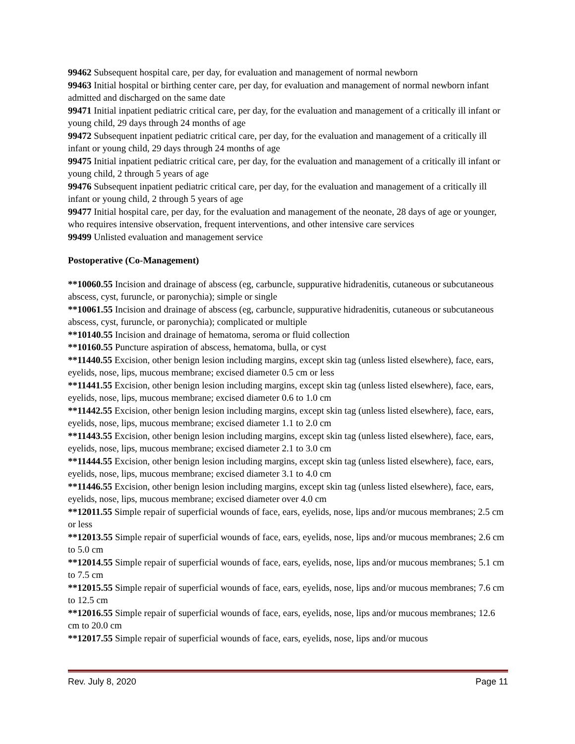99462 Subsequent hospital care, per day, for evaluation and management of normal newborn
99463 Initial hospital or birthing center care, per day, for evaluation and management of normal newborn infant admitted and discharged on the same date
99471 Initial inpatient pediatric critical care, per day, for the evaluation and management of a critically ill infant or young child, 29 days through 24 months of age
99472 Subsequent inpatient pediatric critical care, per day, for the evaluation and management of a critically ill infant or young child, 29 days through 24 months of age
99475 Initial inpatient pediatric critical care, per day, for the evaluation and management of a critically ill infant or young child, 2 through 5 years of age
99476 Subsequent inpatient pediatric critical care, per day, for the evaluation and management of a critically ill infant or young child, 2 through 5 years of age
99477 Initial hospital care, per day, for the evaluation and management of the neonate, 28 days of age or younger, who requires intensive observation, frequent interventions, and other intensive care services
99499 Unlisted evaluation and management service
Postoperative (Co-Management)
**10060.55 Incision and drainage of abscess (eg, carbuncle, suppurative hidradenitis, cutaneous or subcutaneous abscess, cyst, furuncle, or paronychia); simple or single
**10061.55 Incision and drainage of abscess (eg, carbuncle, suppurative hidradenitis, cutaneous or subcutaneous abscess, cyst, furuncle, or paronychia); complicated or multiple
**10140.55 Incision and drainage of hematoma, seroma or fluid collection
**10160.55 Puncture aspiration of abscess, hematoma, bulla, or cyst
**11440.55 Excision, other benign lesion including margins, except skin tag (unless listed elsewhere), face, ears, eyelids, nose, lips, mucous membrane; excised diameter 0.5 cm or less
**11441.55 Excision, other benign lesion including margins, except skin tag (unless listed elsewhere), face, ears, eyelids, nose, lips, mucous membrane; excised diameter 0.6 to 1.0 cm
**11442.55 Excision, other benign lesion including margins, except skin tag (unless listed elsewhere), face, ears, eyelids, nose, lips, mucous membrane; excised diameter 1.1 to 2.0 cm
**11443.55 Excision, other benign lesion including margins, except skin tag (unless listed elsewhere), face, ears, eyelids, nose, lips, mucous membrane; excised diameter 2.1 to 3.0 cm
**11444.55 Excision, other benign lesion including margins, except skin tag (unless listed elsewhere), face, ears, eyelids, nose, lips, mucous membrane; excised diameter 3.1 to 4.0 cm
**11446.55 Excision, other benign lesion including margins, except skin tag (unless listed elsewhere), face, ears, eyelids, nose, lips, mucous membrane; excised diameter over 4.0 cm
**12011.55 Simple repair of superficial wounds of face, ears, eyelids, nose, lips and/or mucous membranes; 2.5 cm or less
**12013.55 Simple repair of superficial wounds of face, ears, eyelids, nose, lips and/or mucous membranes; 2.6 cm to 5.0 cm
**12014.55 Simple repair of superficial wounds of face, ears, eyelids, nose, lips and/or mucous membranes; 5.1 cm to 7.5 cm
**12015.55 Simple repair of superficial wounds of face, ears, eyelids, nose, lips and/or mucous membranes; 7.6 cm to 12.5 cm
**12016.55 Simple repair of superficial wounds of face, ears, eyelids, nose, lips and/or mucous membranes; 12.6 cm to 20.0 cm
**12017.55 Simple repair of superficial wounds of face, ears, eyelids, nose, lips and/or mucous
Rev. July 8, 2020 Page 11